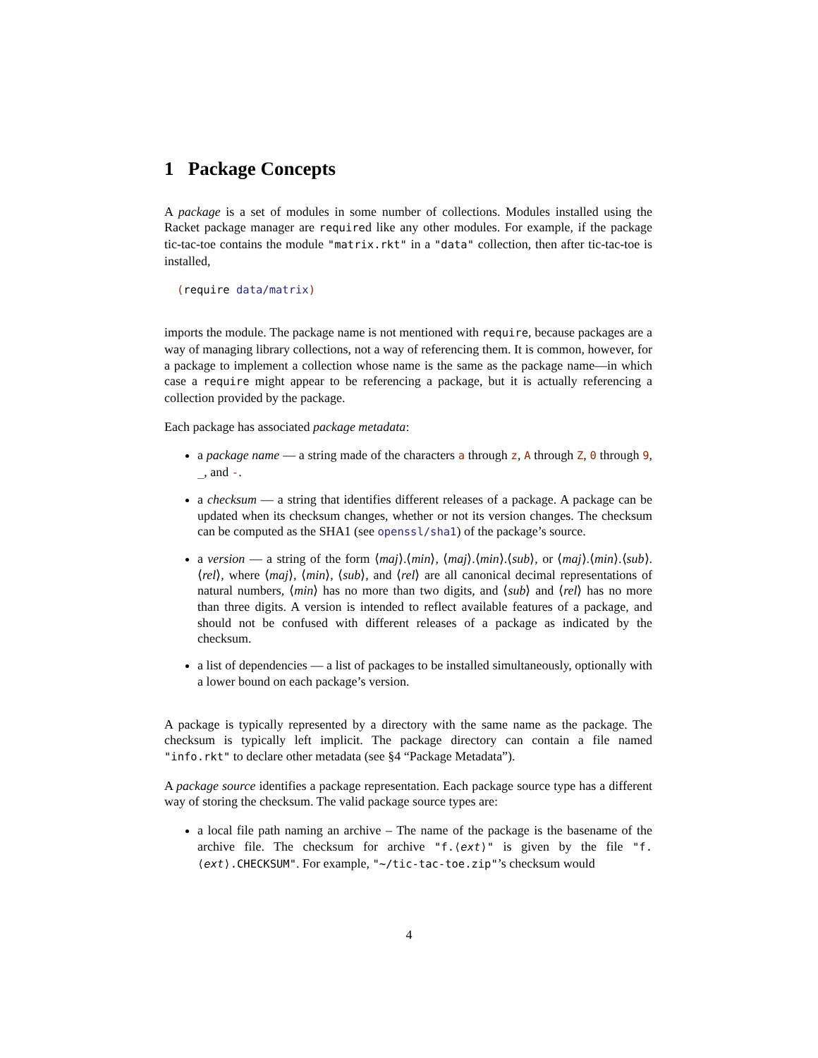1 Package Concepts
A package is a set of modules in some number of collections. Modules installed using the Racket package manager are required like any other modules. For example, if the package tic-tac-toe contains the module "matrix.rkt" in a "data" collection, then after tic-tac-toe is installed,
(require data/matrix)
imports the module. The package name is not mentioned with require, because packages are a way of managing library collections, not a way of referencing them. It is common, however, for a package to implement a collection whose name is the same as the package name—in which case a require might appear to be referencing a package, but it is actually referencing a collection provided by the package.
Each package has associated package metadata:
a package name — a string made of the characters a through z, A through Z, 0 through 9, _, and -.
a checksum — a string that identifies different releases of a package. A package can be updated when its checksum changes, whether or not its version changes. The checksum can be computed as the SHA1 (see openssl/sha1) of the package’s source.
a version — a string of the form ⟨maj⟩.⟨min⟩, ⟨maj⟩.⟨min⟩.⟨sub⟩, or ⟨maj⟩.⟨min⟩.⟨sub⟩.⟨rel⟩, where ⟨maj⟩, ⟨min⟩, ⟨sub⟩, and ⟨rel⟩ are all canonical decimal representations of natural numbers, ⟨min⟩ has no more than two digits, and ⟨sub⟩ and ⟨rel⟩ has no more than three digits. A version is intended to reflect available features of a package, and should not be confused with different releases of a package as indicated by the checksum.
a list of dependencies — a list of packages to be installed simultaneously, optionally with a lower bound on each package’s version.
A package is typically represented by a directory with the same name as the package. The checksum is typically left implicit. The package directory can contain a file named "info.rkt" to declare other metadata (see §4 “Package Metadata”).
A package source identifies a package representation. Each package source type has a different way of storing the checksum. The valid package source types are:
a local file path naming an archive – The name of the package is the basename of the archive file. The checksum for archive "f.⟨ext⟩" is given by the file "f.⟨ext⟩.CHECKSUM". For example, "~/tic-tac-toe.zip"’s checksum would
4